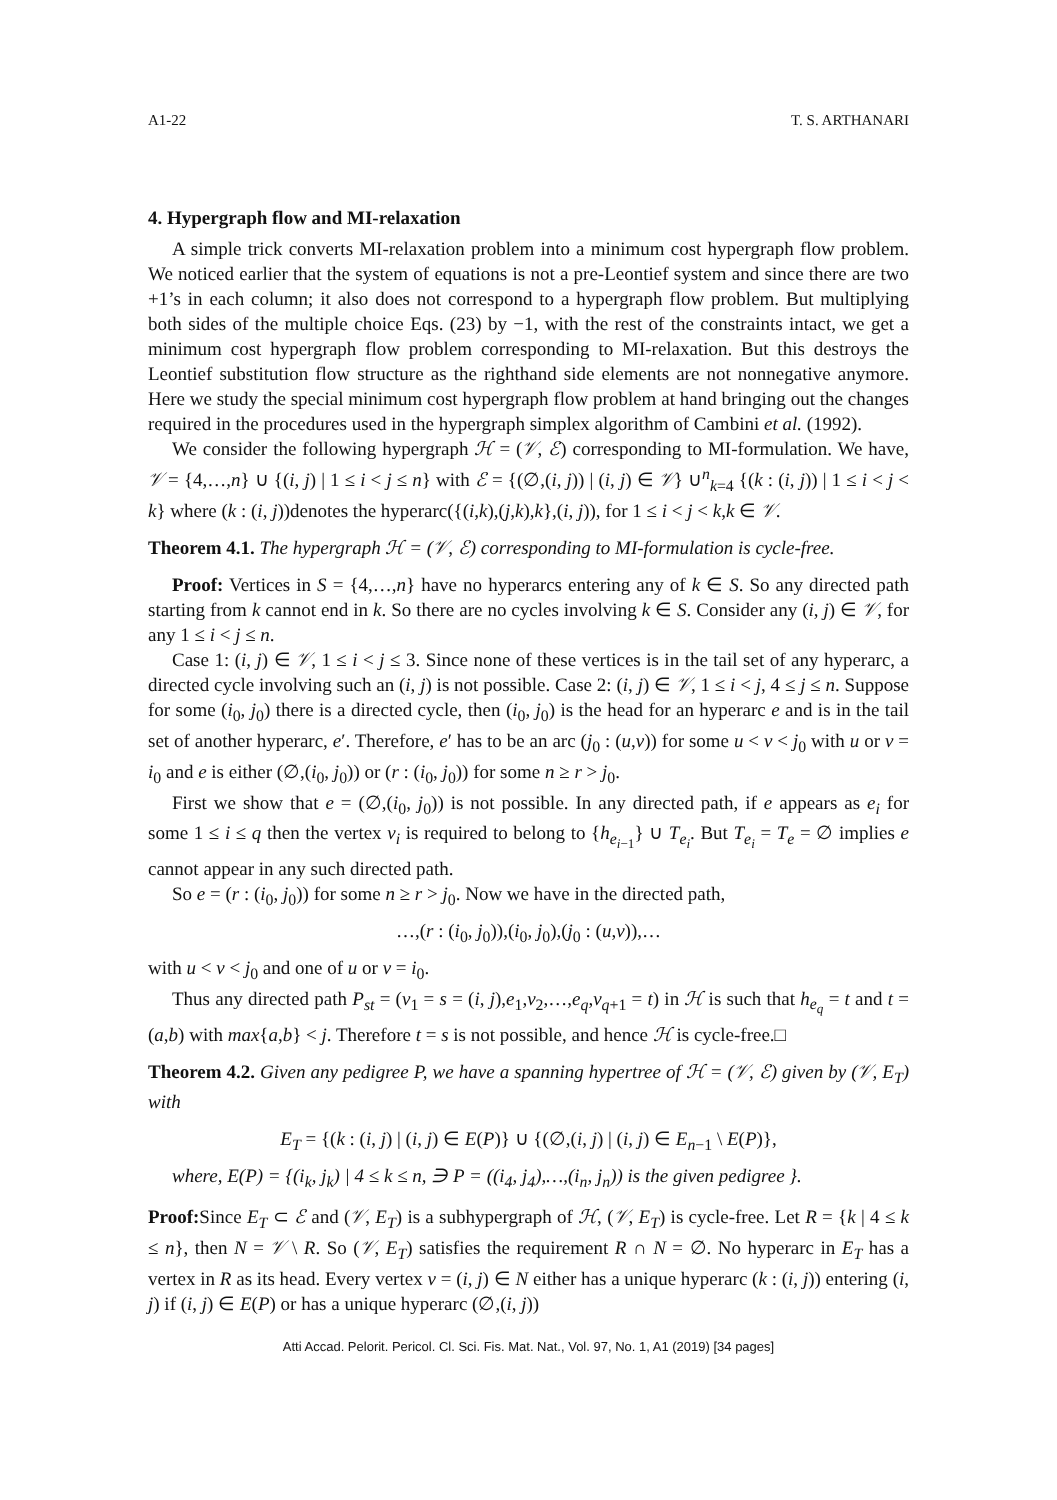A1-22 T. S. ARTHANARI
4. Hypergraph flow and MI-relaxation
A simple trick converts MI-relaxation problem into a minimum cost hypergraph flow problem. We noticed earlier that the system of equations is not a pre-Leontief system and since there are two +1’s in each column; it also does not correspond to a hypergraph flow problem. But multiplying both sides of the multiple choice Eqs. (23) by −1, with the rest of the constraints intact, we get a minimum cost hypergraph flow problem corresponding to MI-relaxation. But this destroys the Leontief substitution flow structure as the righthand side elements are not nonnegative anymore. Here we study the special minimum cost hypergraph flow problem at hand bringing out the changes required in the procedures used in the hypergraph simplex algorithm of Cambini et al. (1992).
We consider the following hypergraph ℋ = (𝒱, ℰ) corresponding to MI-formulation. We have, 𝒱 = {4,…,n} ∪ {(i, j) | 1 ≤ i < j ≤ n} with ℰ = {(∅,(i, j)) | (i, j) ∈ 𝒱} ∪<sup>n</sup><sub>k=4</sub> {(k : (i, j)) | 1 ≤ i < j < k} where (k : (i, j))denotes the hyperarc({(i,k),(j,k),k},(i, j)), for 1 ≤ i < j < k,k ∈ 𝒱.
Theorem 4.1. The hypergraph ℋ = (𝒱, ℰ) corresponding to MI-formulation is cycle-free.
Proof: Vertices in S = {4,…,n} have no hyperarcs entering any of k ∈ S. So any directed path starting from k cannot end in k. So there are no cycles involving k ∈ S. Consider any (i, j) ∈ 𝒱, for any 1 ≤ i < j ≤ n.
Case 1: (i, j) ∈ 𝒱, 1 ≤ i < j ≤ 3. Since none of these vertices is in the tail set of any hyperarc, a directed cycle involving such an (i, j) is not possible. Case 2: (i, j) ∈ 𝒱, 1 ≤ i < j, 4 ≤ j ≤ n. Suppose for some (i<sub>0</sub>, j<sub>0</sub>) there is a directed cycle, then (i<sub>0</sub>, j<sub>0</sub>) is the head for an hyperarc e and is in the tail set of another hyperarc, e′. Therefore, e′ has to be an arc (j<sub>0</sub> : (u,v)) for some u < v < j<sub>0</sub> with u or v = i<sub>0</sub> and e is either (∅,(i<sub>0</sub>, j<sub>0</sub>)) or (r : (i<sub>0</sub>, j<sub>0</sub>)) for some n ≥ r > j<sub>0</sub>.
First we show that e = (∅,(i<sub>0</sub>, j<sub>0</sub>)) is not possible. In any directed path, if e appears as e<sub>i</sub> for some 1 ≤ i ≤ q then the vertex v<sub>i</sub> is required to belong to {h<sub>e<sub>i−1</sub></sub>} ∪ T<sub>e<sub>i</sub></sub>. But T<sub>e<sub>i</sub></sub> = T<sub>e</sub> = ∅ implies e cannot appear in any such directed path.
So e = (r : (i<sub>0</sub>, j<sub>0</sub>)) for some n ≥ r > j<sub>0</sub>. Now we have in the directed path,
…,(r : (i<sub>0</sub>, j<sub>0</sub>)),(i<sub>0</sub>, j<sub>0</sub>),(j<sub>0</sub> : (u,v)),…
with u < v < j<sub>0</sub> and one of u or v = i<sub>0</sub>.
Thus any directed path P<sub>st</sub> = (v<sub>1</sub> = s = (i, j),e<sub>1</sub>,v<sub>2</sub>,…,e<sub>q</sub>,v<sub>q+1</sub> = t) in ℋ is such that h<sub>e<sub>q</sub></sub> = t and t = (a,b) with max{a,b} < j. Therefore t = s is not possible, and hence ℋ is cycle-free.□
Theorem 4.2. Given any pedigree P, we have a spanning hypertree of ℋ = (𝒱, ℰ) given by (𝒱, E<sub>T</sub>) with
E<sub>T</sub> = {(k : (i, j) | (i, j) ∈ E(P)} ∪ {(∅,(i, j) | (i, j) ∈ E<sub>n−1</sub> \ E(P)},
where, E(P) = {(i<sub>k</sub>, j<sub>k</sub>) | 4 ≤ k ≤ n, ∋ P = ((i<sub>4</sub>, j<sub>4</sub>),…,(i<sub>n</sub>, j<sub>n</sub>)) is the given pedigree }.
Proof: Since E<sub>T</sub> ⊂ ℰ and (𝒱, E<sub>T</sub>) is a subhypergraph of ℋ, (𝒱, E<sub>T</sub>) is cycle-free. Let R = {k | 4 ≤ k ≤ n}, then N = 𝒱 \ R. So (𝒱, E<sub>T</sub>) satisfies the requirement R ∩ N = ∅. No hyperarc in E<sub>T</sub> has a vertex in R as its head. Every vertex v = (i, j) ∈ N either has a unique hyperarc (k : (i, j)) entering (i, j) if (i, j) ∈ E(P) or has a unique hyperarc (∅,(i, j))
Atti Accad. Pelorit. Pericol. Cl. Sci. Fis. Mat. Nat., Vol. 97, No. 1, A1 (2019) [34 pages]